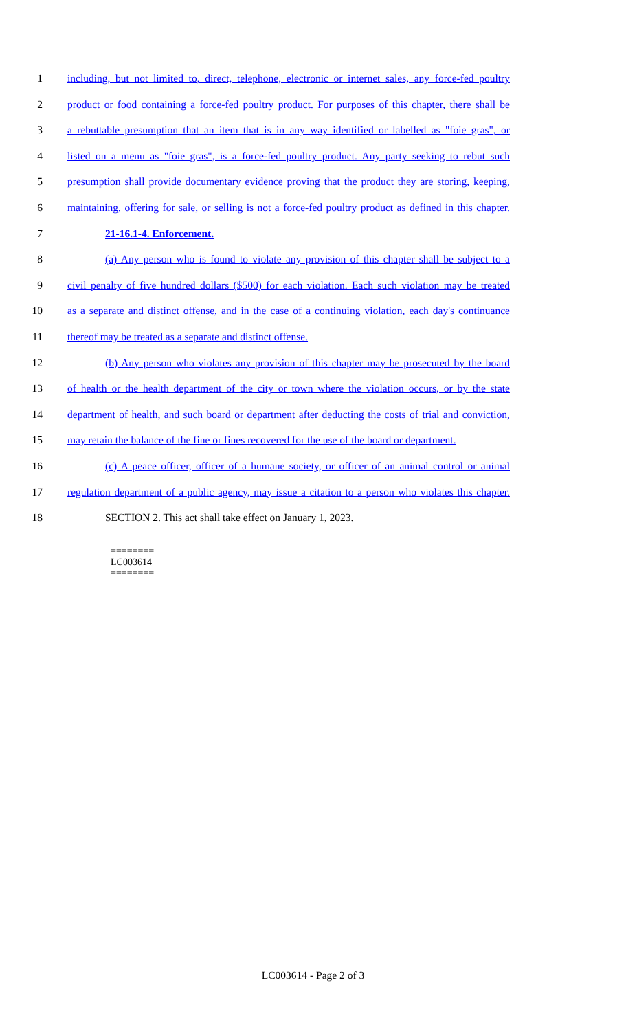1 including, but not limited to, direct, telephone, electronic or internet sales, any force-fed poultry
2 product or food containing a force-fed poultry product. For purposes of this chapter, there shall be
3 a rebuttable presumption that an item that is in any way identified or labelled as "foie gras", or
4 listed on a menu as "foie gras", is a force-fed poultry product. Any party seeking to rebut such
5 presumption shall provide documentary evidence proving that the product they are storing, keeping,
6 maintaining, offering for sale, or selling is not a force-fed poultry product as defined in this chapter.
7 21-16.1-4. Enforcement.
8 (a) Any person who is found to violate any provision of this chapter shall be subject to a
9 civil penalty of five hundred dollars ($500) for each violation. Each such violation may be treated
10 as a separate and distinct offense, and in the case of a continuing violation, each day's continuance
11 thereof may be treated as a separate and distinct offense.
12 (b) Any person who violates any provision of this chapter may be prosecuted by the board
13 of health or the health department of the city or town where the violation occurs, or by the state
14 department of health, and such board or department after deducting the costs of trial and conviction,
15 may retain the balance of the fine or fines recovered for the use of the board or department.
16 (c) A peace officer, officer of a humane society, or officer of an animal control or animal
17 regulation department of a public agency, may issue a citation to a person who violates this chapter.
18 SECTION 2. This act shall take effect on January 1, 2023.
========
LC003614
========
LC003614 - Page 2 of 3